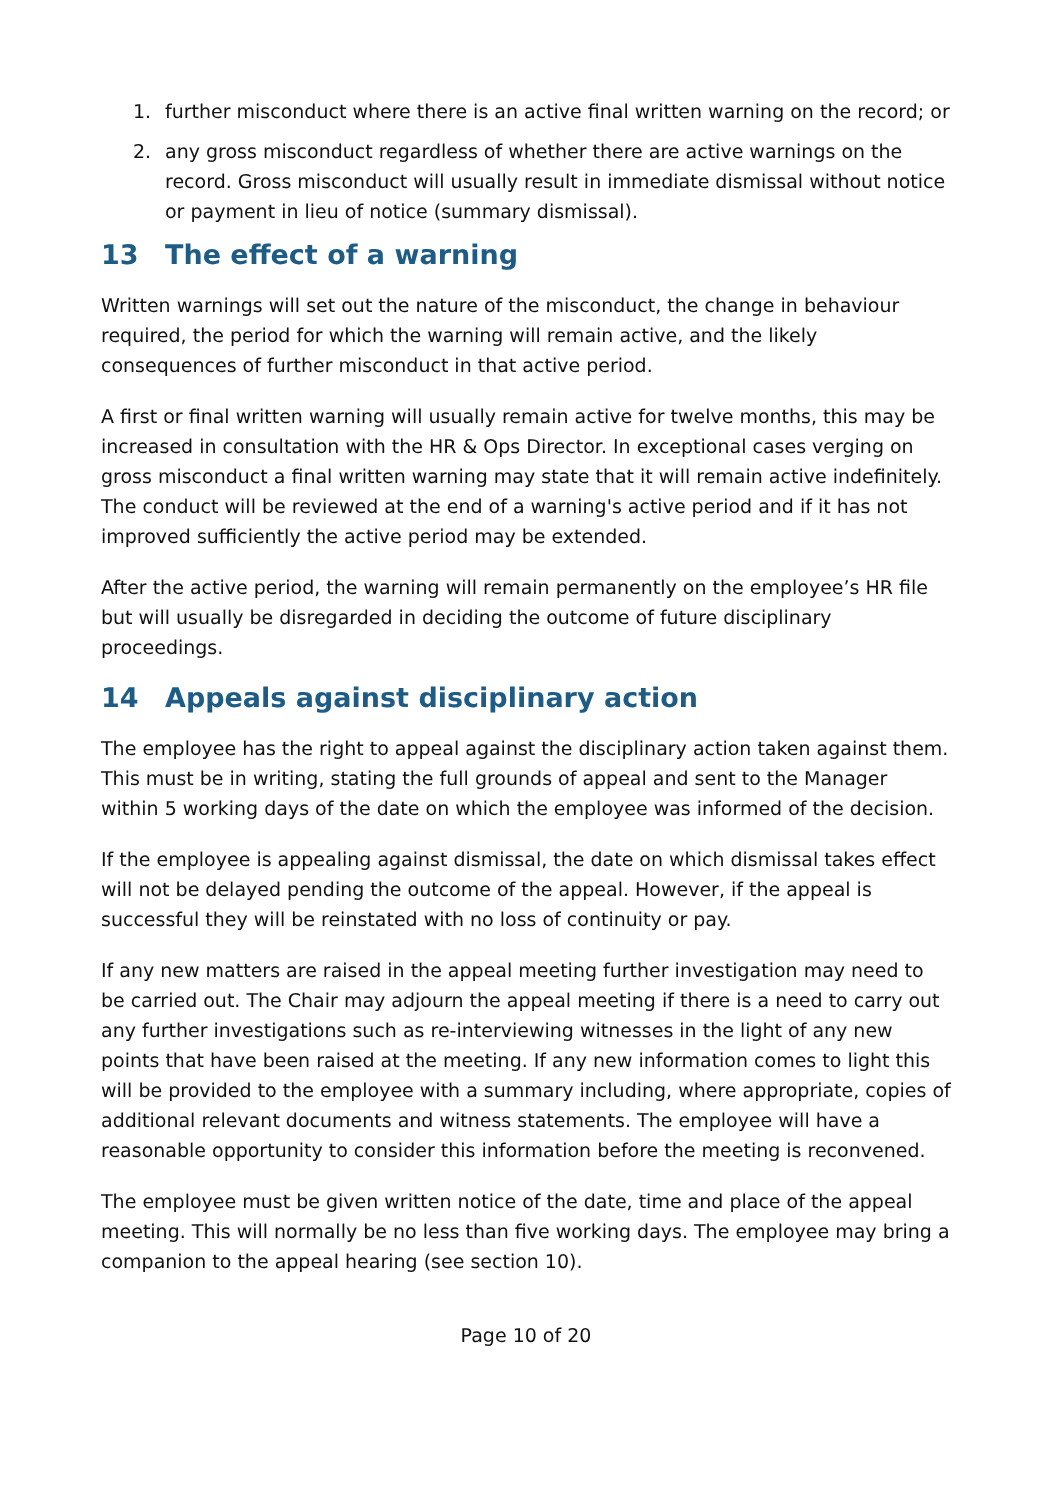1. further misconduct where there is an active final written warning on the record; or
2. any gross misconduct regardless of whether there are active warnings on the record. Gross misconduct will usually result in immediate dismissal without notice or payment in lieu of notice (summary dismissal).
13 The effect of a warning
Written warnings will set out the nature of the misconduct, the change in behaviour required, the period for which the warning will remain active, and the likely consequences of further misconduct in that active period.
A first or final written warning will usually remain active for twelve months, this may be increased in consultation with the HR & Ops Director. In exceptional cases verging on gross misconduct a final written warning may state that it will remain active indefinitely. The conduct will be reviewed at the end of a warning's active period and if it has not improved sufficiently the active period may be extended.
After the active period, the warning will remain permanently on the employee’s HR file but will usually be disregarded in deciding the outcome of future disciplinary proceedings.
14 Appeals against disciplinary action
The employee has the right to appeal against the disciplinary action taken against them. This must be in writing, stating the full grounds of appeal and sent to the Manager within 5 working days of the date on which the employee was informed of the decision.
If the employee is appealing against dismissal, the date on which dismissal takes effect will not be delayed pending the outcome of the appeal. However, if the appeal is successful they will be reinstated with no loss of continuity or pay.
If any new matters are raised in the appeal meeting further investigation may need to be carried out. The Chair may adjourn the appeal meeting if there is a need to carry out any further investigations such as re-interviewing witnesses in the light of any new points that have been raised at the meeting. If any new information comes to light this will be provided to the employee with a summary including, where appropriate, copies of additional relevant documents and witness statements. The employee will have a reasonable opportunity to consider this information before the meeting is reconvened.
The employee must be given written notice of the date, time and place of the appeal meeting. This will normally be no less than five working days. The employee may bring a companion to the appeal hearing (see section 10).
Page 10 of 20